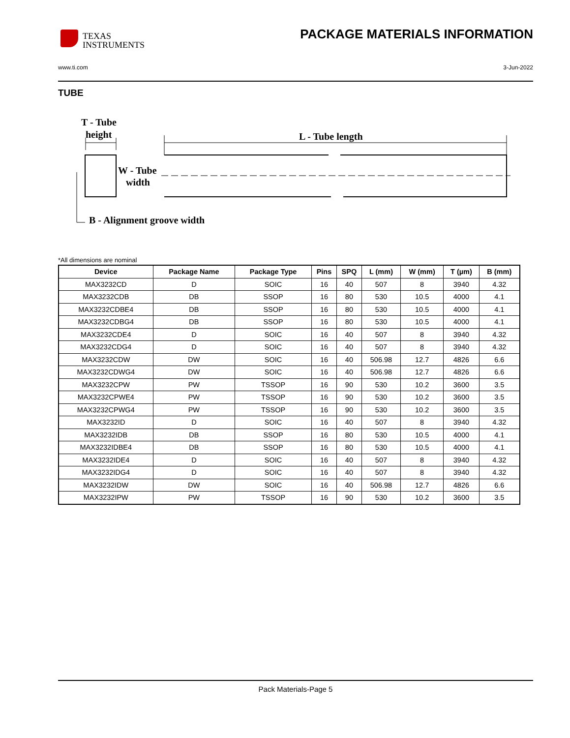TEXAS
INSTRUMENTS
PACKAGE MATERIALS INFORMATION
www.ti.com 3-Jun-2022
TUBE
T - Tube
height
L - Tube length
W - Tube
width
B - Alignment groove width
*All dimensions are nominal
| Device | Package Name | Package Type | Pins | SPQ | L (mm) | W (mm) | T (µm) | B (mm) |
| --- | --- | --- | --- | --- | --- | --- | --- | --- |
| MAX3232CD | D | SOIC | 16 | 40 | 507 | 8 | 3940 | 4.32 |
| MAX3232CDB | DB | SSOP | 16 | 80 | 530 | 10.5 | 4000 | 4.1 |
| MAX3232CDBE4 | DB | SSOP | 16 | 80 | 530 | 10.5 | 4000 | 4.1 |
| MAX3232CDBG4 | DB | SSOP | 16 | 80 | 530 | 10.5 | 4000 | 4.1 |
| MAX3232CDE4 | D | SOIC | 16 | 40 | 507 | 8 | 3940 | 4.32 |
| MAX3232CDG4 | D | SOIC | 16 | 40 | 507 | 8 | 3940 | 4.32 |
| MAX3232CDW | DW | SOIC | 16 | 40 | 506.98 | 12.7 | 4826 | 6.6 |
| MAX3232CDWG4 | DW | SOIC | 16 | 40 | 506.98 | 12.7 | 4826 | 6.6 |
| MAX3232CPW | PW | TSSOP | 16 | 90 | 530 | 10.2 | 3600 | 3.5 |
| MAX3232CPWE4 | PW | TSSOP | 16 | 90 | 530 | 10.2 | 3600 | 3.5 |
| MAX3232CPWG4 | PW | TSSOP | 16 | 90 | 530 | 10.2 | 3600 | 3.5 |
| MAX3232ID | D | SOIC | 16 | 40 | 507 | 8 | 3940 | 4.32 |
| MAX3232IDB | DB | SSOP | 16 | 80 | 530 | 10.5 | 4000 | 4.1 |
| MAX3232IDBE4 | DB | SSOP | 16 | 80 | 530 | 10.5 | 4000 | 4.1 |
| MAX3232IDE4 | D | SOIC | 16 | 40 | 507 | 8 | 3940 | 4.32 |
| MAX3232IDG4 | D | SOIC | 16 | 40 | 507 | 8 | 3940 | 4.32 |
| MAX3232IDW | DW | SOIC | 16 | 40 | 506.98 | 12.7 | 4826 | 6.6 |
| MAX3232IPW | PW | TSSOP | 16 | 90 | 530 | 10.2 | 3600 | 3.5 |
Pack Materials-Page 5